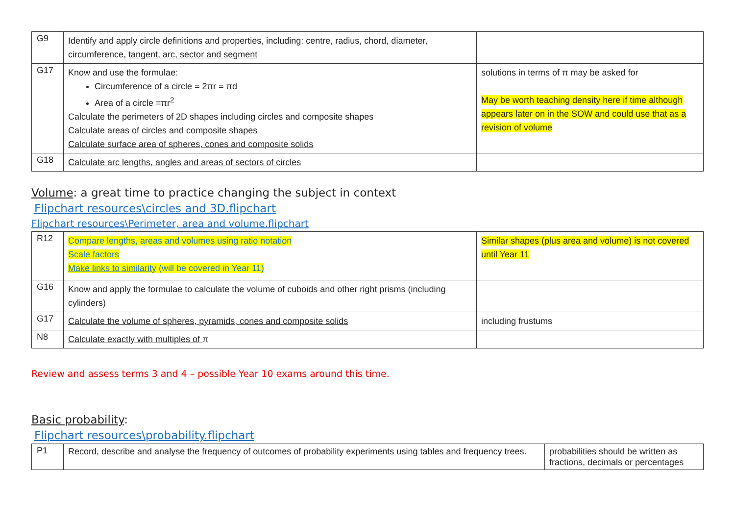| G9 | Identify and apply circle definitions and properties, including: centre, radius, chord, diameter, circumference, tangent, arc, sector and segment | |
| G17 | Know and use the formulae: Circumference of a circle = 2πr = πd Area of a circle =πr<sup>2</sup> Calculate the perimeters of 2D shapes including circles and composite shapes Calculate areas of circles and composite shapes Calculate surface area of spheres, cones and composite solids | solutions in terms of π may be asked for May be worth teaching density here if time although appears later on in the SOW and could use that as a revision of volume |
| G18 | Calculate arc lengths, angles and areas of sectors of circles | |
Volume: a great time to practice changing the subject in context
Flipchart resources\circles and 3D.flipchart
Flipchart resources\Perimeter, area and volume.flipchart
| R12 | Compare lengths, areas and volumes using ratio notation Scale factors Make links to similarity (will be covered in Year 11) | Similar shapes (plus area and volume) is not covered until Year 11 |
| G16 | Know and apply the formulae to calculate the volume of cuboids and other right prisms (including cylinders) | |
| G17 | Calculate the volume of spheres, pyramids, cones and composite solids | including frustums |
| N8 | Calculate exactly with multiples of π | |
Review and assess terms 3 and 4 – possible Year 10 exams around this time.
Basic probability:
Flipchart resources\probability.flipchart
| P1 | Record, describe and analyse the frequency of outcomes of probability experiments using tables and frequency trees. | probabilities should be written as fractions, decimals or percentages |